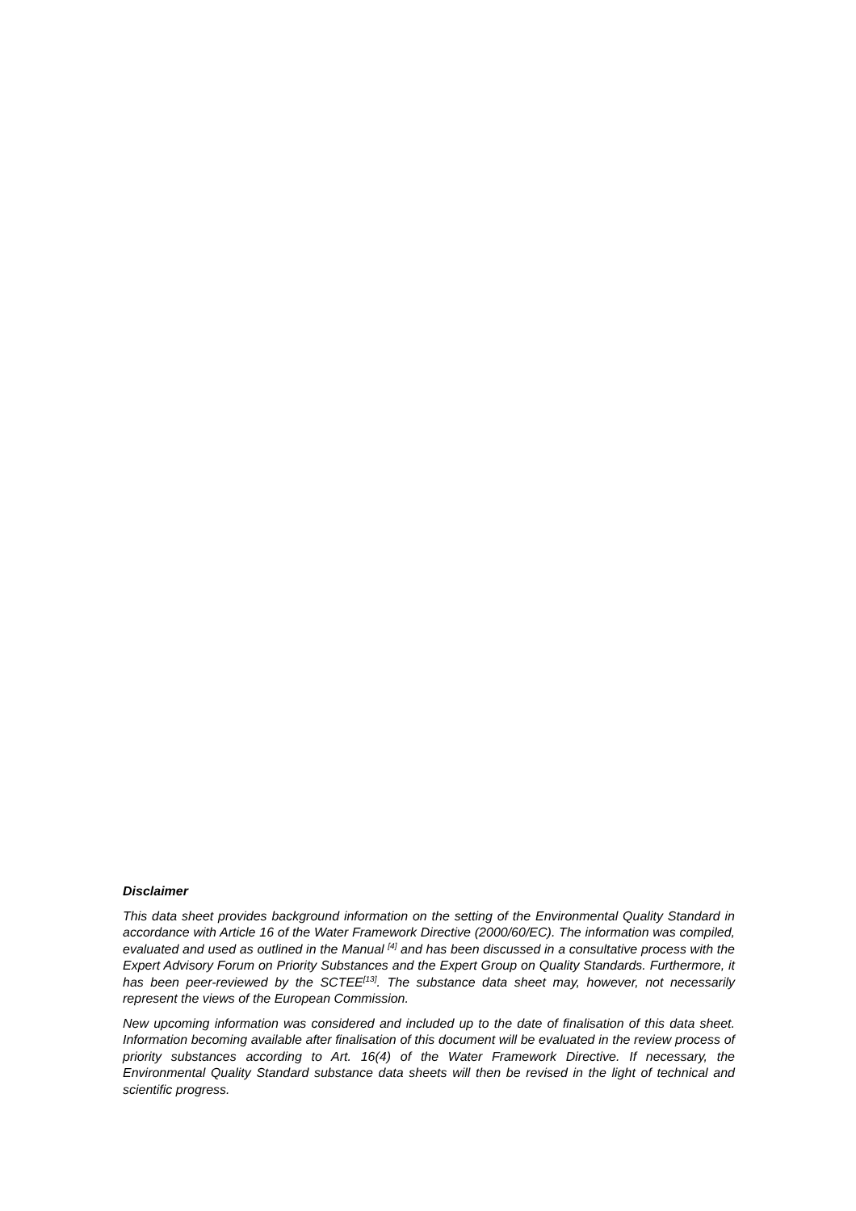Disclaimer
This data sheet provides background information on the setting of the Environmental Quality Standard in accordance with Article 16 of the Water Framework Directive (2000/60/EC). The information was compiled, evaluated and used as outlined in the Manual <sup>[4]</sup> and has been discussed in a consultative process with the Expert Advisory Forum on Priority Substances and the Expert Group on Quality Standards. Furthermore, it has been peer-reviewed by the SCTEE<sup>[13]</sup>. The substance data sheet may, however, not necessarily represent the views of the European Commission.
New upcoming information was considered and included up to the date of finalisation of this data sheet. Information becoming available after finalisation of this document will be evaluated in the review process of priority substances according to Art. 16(4) of the Water Framework Directive. If necessary, the Environmental Quality Standard substance data sheets will then be revised in the light of technical and scientific progress.